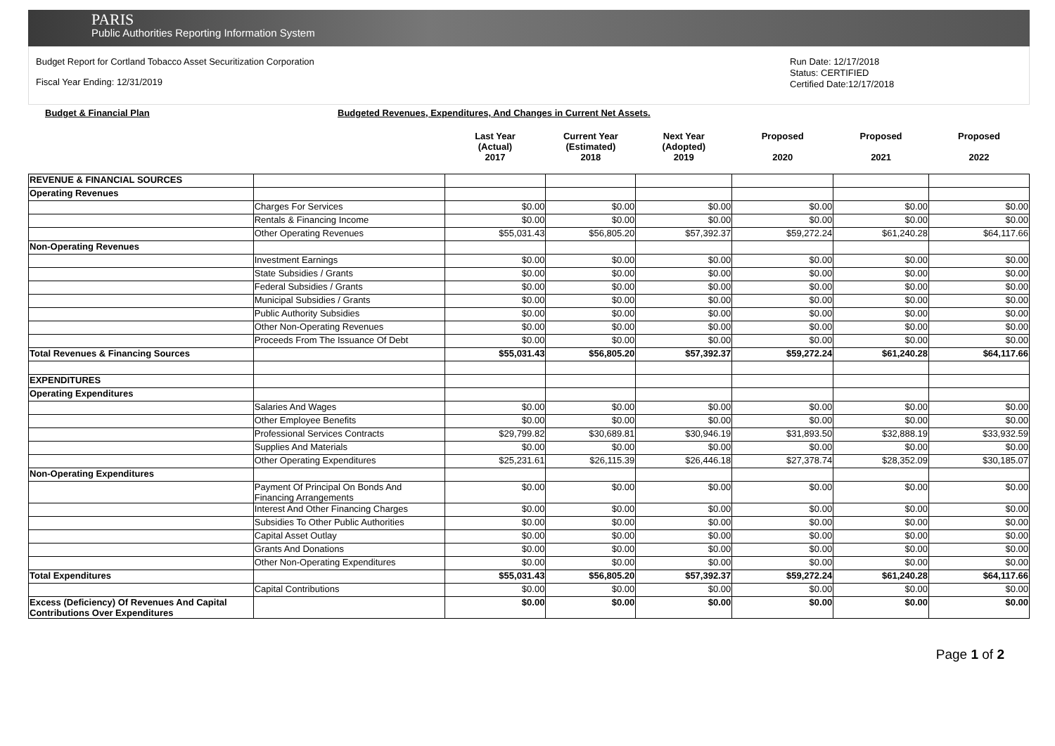PARIS
Public Authorities Reporting Information System
Budget Report for Cortland Tobacco Asset Securitization Corporation
Fiscal Year Ending: 12/31/2019
Run Date: 12/17/2018
Status: CERTIFIED
Certified Date:12/17/2018
Budget & Financial Plan Budgeted Revenues, Expenditures, And Changes in Current Net Assets.
| | | Last Year (Actual) 2017 | Current Year (Estimated) 2018 | Next Year (Adopted) 2019 | Proposed 2020 | Proposed 2021 | Proposed 2022 |
| --- | --- | --- | --- | --- | --- | --- | --- |
| REVENUE & FINANCIAL SOURCES | | | | | | | |
| Operating Revenues | | | | | | | |
| | Charges For Services | $0.00 | $0.00 | $0.00 | $0.00 | $0.00 | $0.00 |
| | Rentals & Financing Income | $0.00 | $0.00 | $0.00 | $0.00 | $0.00 | $0.00 |
| | Other Operating Revenues | $55,031.43 | $56,805.20 | $57,392.37 | $59,272.24 | $61,240.28 | $64,117.66 |
| Non-Operating Revenues | | | | | | | |
| | Investment Earnings | $0.00 | $0.00 | $0.00 | $0.00 | $0.00 | $0.00 |
| | State Subsidies / Grants | $0.00 | $0.00 | $0.00 | $0.00 | $0.00 | $0.00 |
| | Federal Subsidies / Grants | $0.00 | $0.00 | $0.00 | $0.00 | $0.00 | $0.00 |
| | Municipal Subsidies / Grants | $0.00 | $0.00 | $0.00 | $0.00 | $0.00 | $0.00 |
| | Public Authority Subsidies | $0.00 | $0.00 | $0.00 | $0.00 | $0.00 | $0.00 |
| | Other Non-Operating Revenues | $0.00 | $0.00 | $0.00 | $0.00 | $0.00 | $0.00 |
| | Proceeds From The Issuance Of Debt | $0.00 | $0.00 | $0.00 | $0.00 | $0.00 | $0.00 |
| Total Revenues & Financing Sources | | $55,031.43 | $56,805.20 | $57,392.37 | $59,272.24 | $61,240.28 | $64,117.66 |
| EXPENDITURES | | | | | | | |
| Operating Expenditures | | | | | | | |
| | Salaries And Wages | $0.00 | $0.00 | $0.00 | $0.00 | $0.00 | $0.00 |
| | Other Employee Benefits | $0.00 | $0.00 | $0.00 | $0.00 | $0.00 | $0.00 |
| | Professional Services Contracts | $29,799.82 | $30,689.81 | $30,946.19 | $31,893.50 | $32,888.19 | $33,932.59 |
| | Supplies And Materials | $0.00 | $0.00 | $0.00 | $0.00 | $0.00 | $0.00 |
| | Other Operating Expenditures | $25,231.61 | $26,115.39 | $26,446.18 | $27,378.74 | $28,352.09 | $30,185.07 |
| Non-Operating Expenditures | | | | | | | |
| | Payment Of Principal On Bonds And Financing Arrangements | $0.00 | $0.00 | $0.00 | $0.00 | $0.00 | $0.00 |
| | Interest And Other Financing Charges | $0.00 | $0.00 | $0.00 | $0.00 | $0.00 | $0.00 |
| | Subsidies To Other Public Authorities | $0.00 | $0.00 | $0.00 | $0.00 | $0.00 | $0.00 |
| | Capital Asset Outlay | $0.00 | $0.00 | $0.00 | $0.00 | $0.00 | $0.00 |
| | Grants And Donations | $0.00 | $0.00 | $0.00 | $0.00 | $0.00 | $0.00 |
| | Other Non-Operating Expenditures | $0.00 | $0.00 | $0.00 | $0.00 | $0.00 | $0.00 |
| Total Expenditures | | $55,031.43 | $56,805.20 | $57,392.37 | $59,272.24 | $61,240.28 | $64,117.66 |
| | Capital Contributions | $0.00 | $0.00 | $0.00 | $0.00 | $0.00 | $0.00 |
| Excess (Deficiency) Of Revenues And Capital Contributions Over Expenditures | | $0.00 | $0.00 | $0.00 | $0.00 | $0.00 | $0.00 |
Page 1 of 2